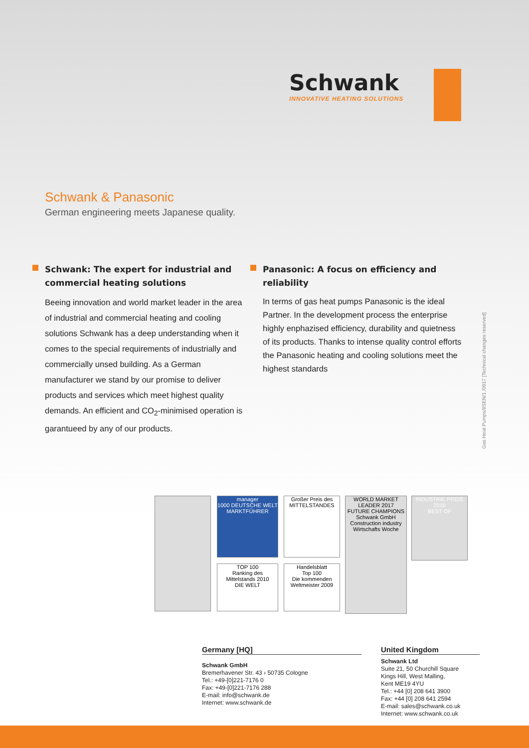Schwank
INNOVATIVE HEATING SOLUTIONS
Schwank & Panasonic
German engineering meets Japanese quality.
Schwank: The expert for industrial and commercial heating solutions
Beeing innovation and world market leader in the area of industrial and commercial heating and cooling solutions Schwank has a deep understanding when it comes to the special requirements of industrially and commercially unsed building. As a German manufacturer we stand by our promise to deliver products and services which meet highest quality demands. An efficient and CO<sub>2</sub>-minimised operation is garantueed by any of our products.
Panasonic: A focus on efficiency and reliability
In terms of gas heat pumps Panasonic is the ideal Partner. In the development process the enterprise highly enphazised efficiency, durability and quietness of its products. Thanks to intense quality control efforts the Panasonic heating and cooling solutions meet the highest standards
Gas Heat Pumps/8SEN/1./0917 [Technical changes reserved]
manager
1000 DEUTSCHE WELT
MARKTFÜHRER
TOP 100
Ranking des Mittelstands 2010
DIE WELT
Großer Preis des MITTELSTANDES
Handelsblatt
Top 100
Die kommenden Weltmeister 2009
WORLD MARKET LEADER 2017
FUTURE CHAMPIONS
Schwank GmbH
Construction industry
Wirtschafts Woche
INDUSTRIE PREIS 2016
BEST OF
Germany [HQ]
Schwank GmbH
Bremerhavener Str. 43 › 50735 Cologne
Tel.: +49-[0]221-7176 0
Fax: +49-[0]221-7176 288
E-mail: info@schwank.de
Internet: www.schwank.de
United Kingdom
Schwank Ltd
Suite 21, 50 Churchill Square
Kings Hill, West Malling,
Kent ME19 4YU
Tel.: +44 [0] 208 641 3900
Fax: +44 [0] 208 641 2594
E-mail: sales@schwank.co.uk
Internet: www.schwank.co.uk